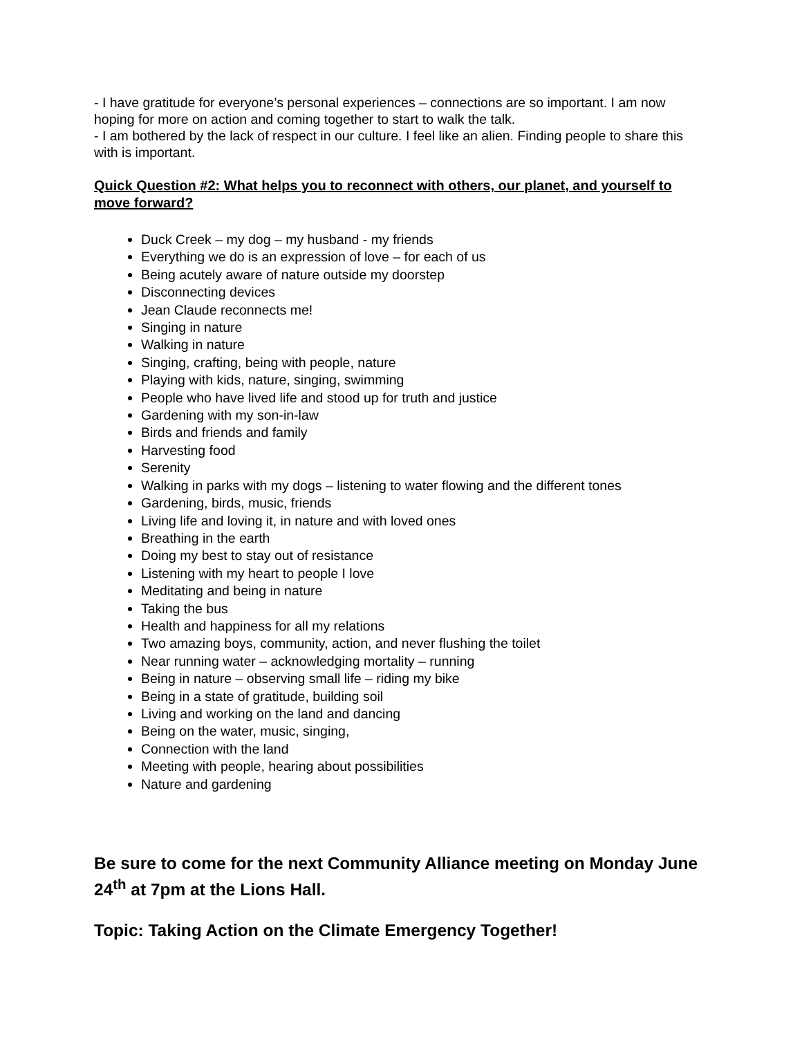- I have gratitude for everyone’s personal experiences – connections are so important. I am now hoping for more on action and coming together to start to walk the talk.
- I am bothered by the lack of respect in our culture. I feel like an alien. Finding people to share this with is important.
Quick Question #2: What helps you to reconnect with others, our planet, and yourself to move forward?
Duck Creek – my dog – my husband - my friends
Everything we do is an expression of love – for each of us
Being acutely aware of nature outside my doorstep
Disconnecting devices
Jean Claude reconnects me!
Singing in nature
Walking in nature
Singing, crafting, being with people, nature
Playing with kids, nature, singing, swimming
People who have lived life and stood up for truth and justice
Gardening with my son-in-law
Birds and friends and family
Harvesting food
Serenity
Walking in parks with my dogs – listening to water flowing and the different tones
Gardening, birds, music, friends
Living life and loving it, in nature and with loved ones
Breathing in the earth
Doing my best to stay out of resistance
Listening with my heart to people I love
Meditating and being in nature
Taking the bus
Health and happiness for all my relations
Two amazing boys, community, action, and never flushing the toilet
Near running water – acknowledging mortality – running
Being in nature – observing small life – riding my bike
Being in a state of gratitude, building soil
Living and working on the land and dancing
Being on the water, music, singing,
Connection with the land
Meeting with people, hearing about possibilities
Nature and gardening
Be sure to come for the next Community Alliance meeting on Monday June 24<sup>th</sup> at 7pm at the Lions Hall.
Topic: Taking Action on the Climate Emergency Together!